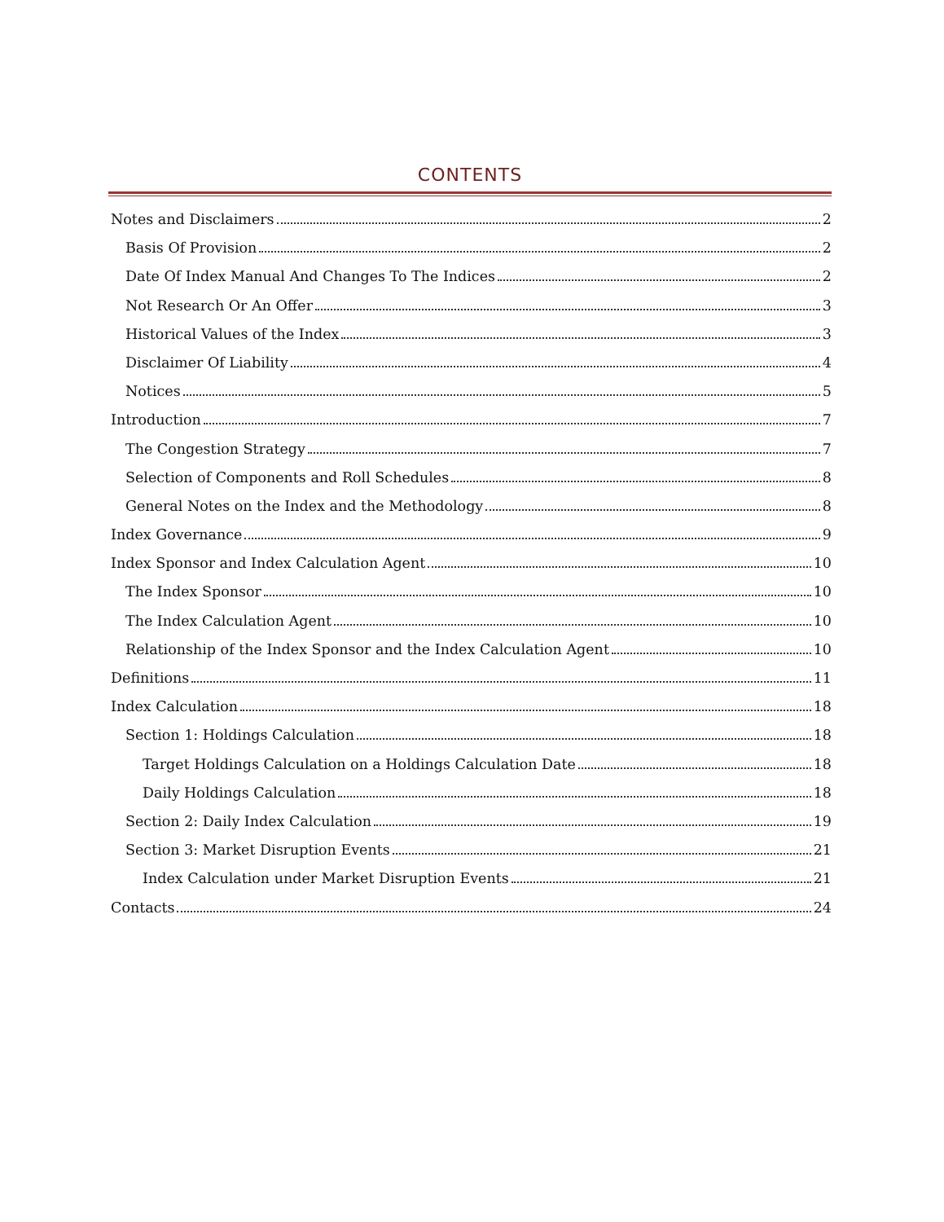CONTENTS
Notes and Disclaimers 2
Basis Of Provision 2
Date Of Index Manual And Changes To The Indices 2
Not Research Or An Offer 3
Historical Values of the Index 3
Disclaimer Of Liability 4
Notices 5
Introduction 7
The Congestion Strategy 7
Selection of Components and Roll Schedules 8
General Notes on the Index and the Methodology 8
Index Governance 9
Index Sponsor and Index Calculation Agent 10
The Index Sponsor 10
The Index Calculation Agent 10
Relationship of the Index Sponsor and the Index Calculation Agent 10
Definitions 11
Index Calculation 18
Section 1: Holdings Calculation 18
Target Holdings Calculation on a Holdings Calculation Date 18
Daily Holdings Calculation 18
Section 2: Daily Index Calculation 19
Section 3: Market Disruption Events 21
Index Calculation under Market Disruption Events 21
Contacts 24